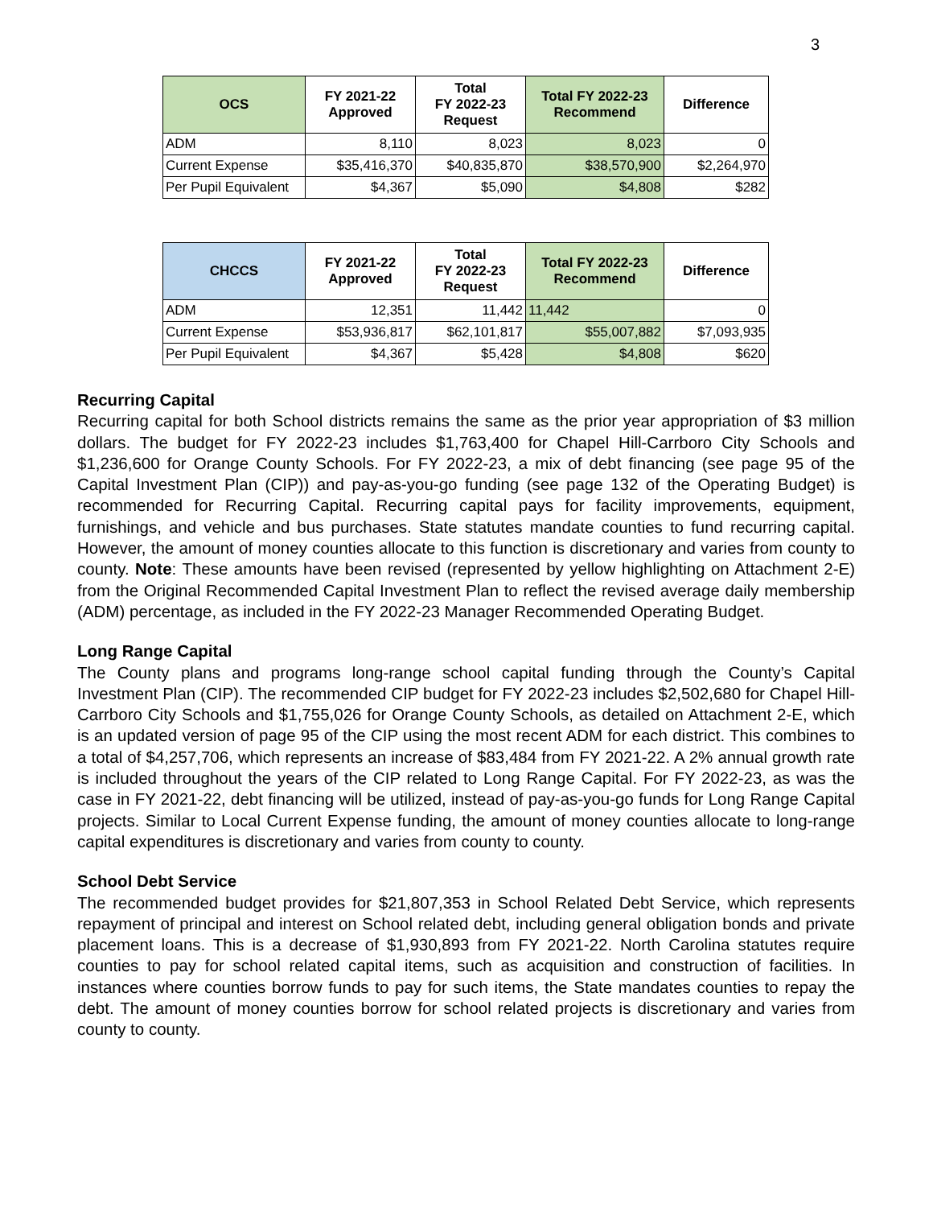3
| OCS | FY 2021-22 Approved | Total FY 2022-23 Request | Total FY 2022-23 Recommend | Difference |
| --- | --- | --- | --- | --- |
| ADM | 8,110 | 8,023 | 8,023 | 0 |
| Current Expense | $35,416,370 | $40,835,870 | $38,570,900 | $2,264,970 |
| Per Pupil Equivalent | $4,367 | $5,090 | $4,808 | $282 |
| CHCCS | FY 2021-22 Approved | Total FY 2022-23 Request | Total FY 2022-23 Recommend | Difference |
| --- | --- | --- | --- | --- |
| ADM | 12,351 | 11,442 | 11,442 | 0 |
| Current Expense | $53,936,817 | $62,101,817 | $55,007,882 | $7,093,935 |
| Per Pupil Equivalent | $4,367 | $5,428 | $4,808 | $620 |
Recurring Capital
Recurring capital for both School districts remains the same as the prior year appropriation of $3 million dollars. The budget for FY 2022-23 includes $1,763,400 for Chapel Hill-Carrboro City Schools and $1,236,600 for Orange County Schools. For FY 2022-23, a mix of debt financing (see page 95 of the Capital Investment Plan (CIP)) and pay-as-you-go funding (see page 132 of the Operating Budget) is recommended for Recurring Capital. Recurring capital pays for facility improvements, equipment, furnishings, and vehicle and bus purchases. State statutes mandate counties to fund recurring capital. However, the amount of money counties allocate to this function is discretionary and varies from county to county. Note: These amounts have been revised (represented by yellow highlighting on Attachment 2-E) from the Original Recommended Capital Investment Plan to reflect the revised average daily membership (ADM) percentage, as included in the FY 2022-23 Manager Recommended Operating Budget.
Long Range Capital
The County plans and programs long-range school capital funding through the County’s Capital Investment Plan (CIP). The recommended CIP budget for FY 2022-23 includes $2,502,680 for Chapel Hill-Carrboro City Schools and $1,755,026 for Orange County Schools, as detailed on Attachment 2-E, which is an updated version of page 95 of the CIP using the most recent ADM for each district. This combines to a total of $4,257,706, which represents an increase of $83,484 from FY 2021-22. A 2% annual growth rate is included throughout the years of the CIP related to Long Range Capital. For FY 2022-23, as was the case in FY 2021-22, debt financing will be utilized, instead of pay-as-you-go funds for Long Range Capital projects. Similar to Local Current Expense funding, the amount of money counties allocate to long-range capital expenditures is discretionary and varies from county to county.
School Debt Service
The recommended budget provides for $21,807,353 in School Related Debt Service, which represents repayment of principal and interest on School related debt, including general obligation bonds and private placement loans. This is a decrease of $1,930,893 from FY 2021-22. North Carolina statutes require counties to pay for school related capital items, such as acquisition and construction of facilities. In instances where counties borrow funds to pay for such items, the State mandates counties to repay the debt. The amount of money counties borrow for school related projects is discretionary and varies from county to county.